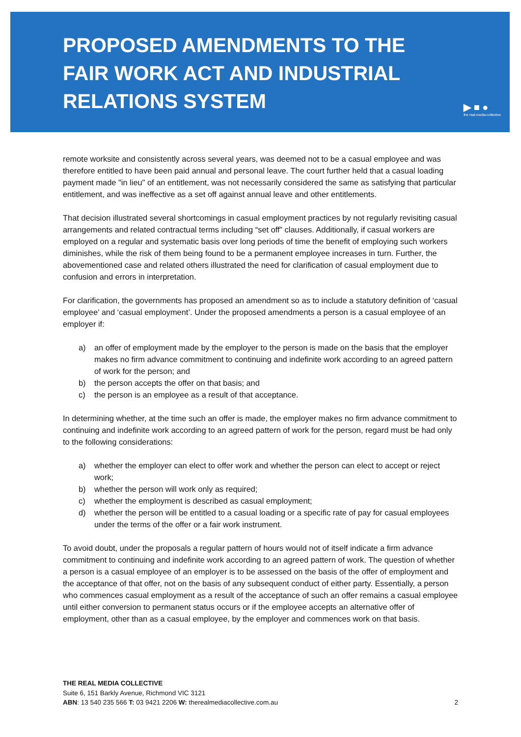PROPOSED AMENDMENTS TO THE
FAIR WORK ACT AND INDUSTRIAL
RELATIONS SYSTEM
▶ ■ ●
the real-media-collective
remote worksite and consistently across several years, was deemed not to be a casual employee and was therefore entitled to have been paid annual and personal leave. The court further held that a casual loading payment made "in lieu" of an entitlement, was not necessarily considered the same as satisfying that particular entitlement, and was ineffective as a set off against annual leave and other entitlements.
That decision illustrated several shortcomings in casual employment practices by not regularly revisiting casual arrangements and related contractual terms including “set off” clauses. Additionally, if casual workers are employed on a regular and systematic basis over long periods of time the benefit of employing such workers diminishes, while the risk of them being found to be a permanent employee increases in turn. Further, the abovementioned case and related others illustrated the need for clarification of casual employment due to confusion and errors in interpretation.
For clarification, the governments has proposed an amendment so as to include a statutory definition of ‘casual employee’ and ‘casual employment’. Under the proposed amendments a person is a casual employee of an employer if:
a) an offer of employment made by the employer to the person is made on the basis that the employer makes no firm advance commitment to continuing and indefinite work according to an agreed pattern of work for the person; and
b) the person accepts the offer on that basis; and
c) the person is an employee as a result of that acceptance.
In determining whether, at the time such an offer is made, the employer makes no firm advance commitment to continuing and indefinite work according to an agreed pattern of work for the person, regard must be had only to the following considerations:
a) whether the employer can elect to offer work and whether the person can elect to accept or reject work;
b) whether the person will work only as required;
c) whether the employment is described as casual employment;
d) whether the person will be entitled to a casual loading or a specific rate of pay for casual employees under the terms of the offer or a fair work instrument.
To avoid doubt, under the proposals a regular pattern of hours would not of itself indicate a firm advance commitment to continuing and indefinite work according to an agreed pattern of work. The question of whether a person is a casual employee of an employer is to be assessed on the basis of the offer of employment and the acceptance of that offer, not on the basis of any subsequent conduct of either party. Essentially, a person who commences casual employment as a result of the acceptance of such an offer remains a casual employee until either conversion to permanent status occurs or if the employee accepts an alternative offer of employment, other than as a casual employee, by the employer and commences work on that basis.
THE REAL MEDIA COLLECTIVE
Suite 6, 151 Barkly Avenue, Richmond VIC 3121
ABN: 13 540 235 566 T: 03 9421 2206 W: therealmediacollective.com.au
2